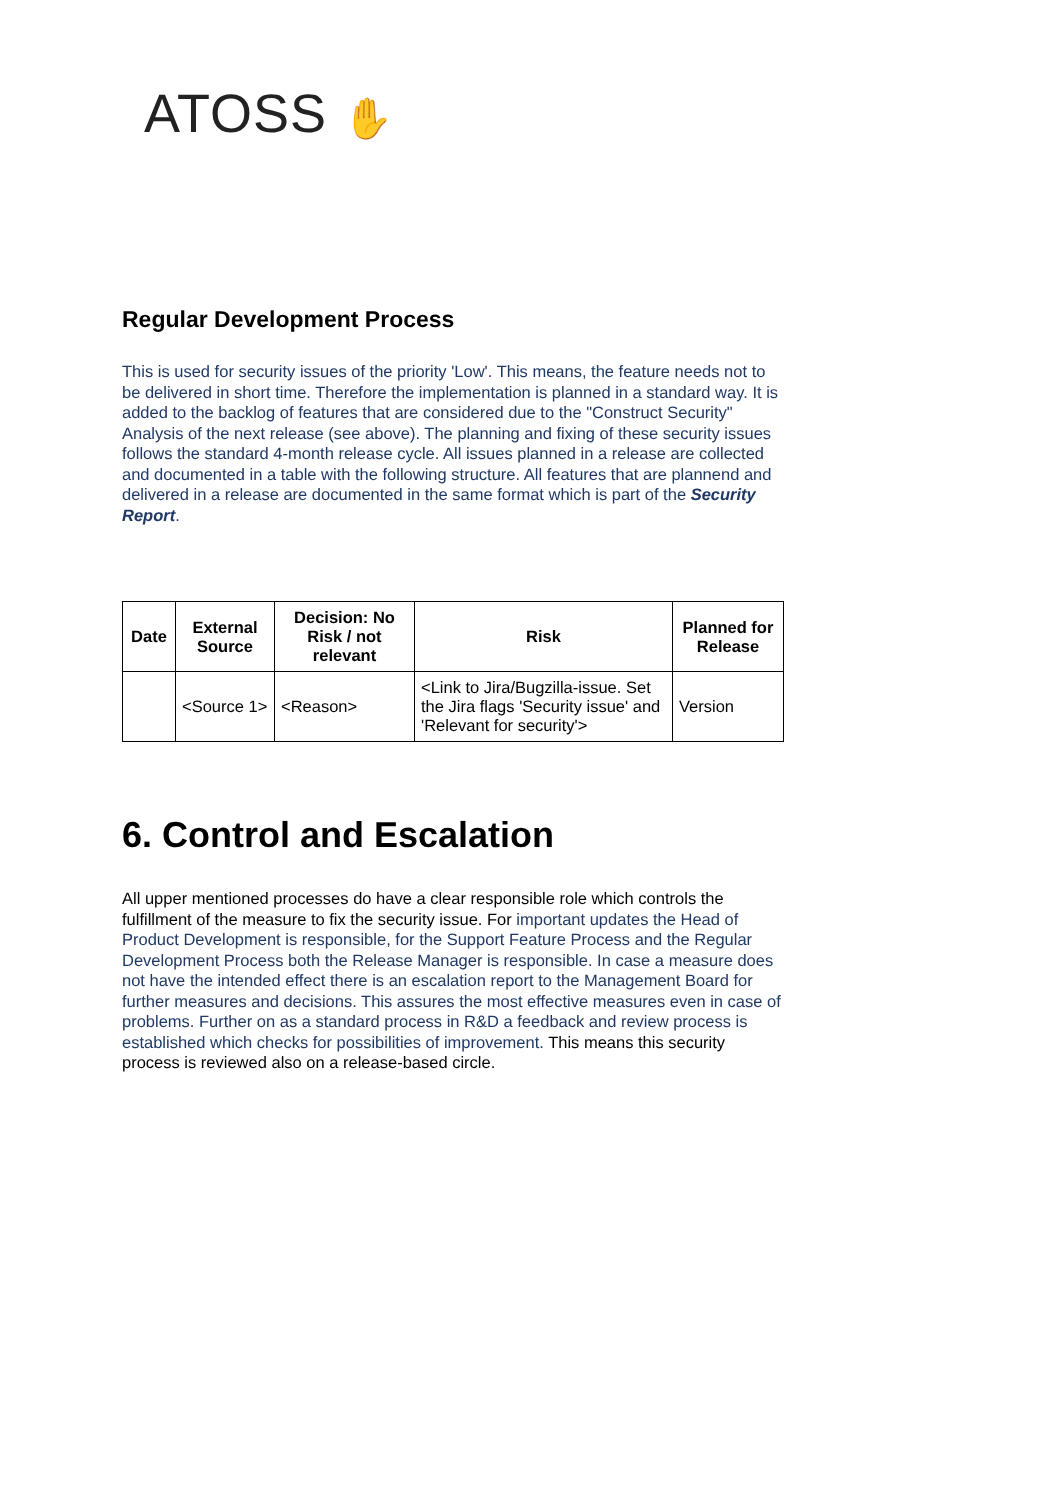ATOSS ✋
Regular Development Process
This is used for security issues of the priority 'Low'. This means, the feature needs not to be delivered in short time. Therefore the implementation is planned in a standard way. It is added to the backlog of features that are considered due to the "Construct Security" Analysis of the next release (see above). The planning and fixing of these security issues follows the standard 4-month release cycle. All issues planned in a release are collected and documented in a table with the following structure. All features that are plannend and delivered in a release are documented in the same format which is part of the Security Report.
| Date | External Source | Decision: No Risk / not relevant | Risk | Planned for Release |
| --- | --- | --- | --- | --- |
| | <Source 1> | <Reason> | <Link to Jira/Bugzilla-issue. Set the Jira flags 'Security issue' and 'Relevant for security'> | Version |
6. Control and Escalation
All upper mentioned processes do have a clear responsible role which controls the fulfillment of the measure to fix the security issue. For important updates the Head of Product Development is responsible, for the Support Feature Process and the Regular Development Process both the Release Manager is responsible. In case a measure does not have the intended effect there is an escalation report to the Management Board for further measures and decisions. This assures the most effective measures even in case of problems. Further on as a standard process in R&D a feedback and review process is established which checks for possibilities of improvement. This means this security process is reviewed also on a release-based circle.